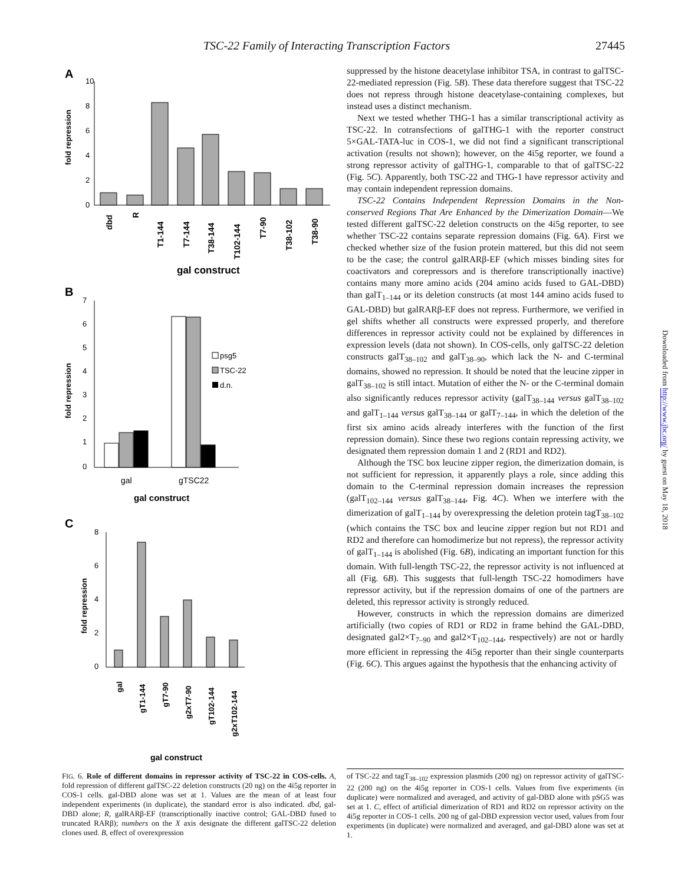TSC-22 Family of Interacting Transcription Factors 27445
A
10
8
6
4
2
0
fold repression
dbd
R
T1-144
T7-144
T38-144
T102-144
T7-90
T38-102
T38-90
gal construct
B
7
6
5
4
3
2
1
0
fold repression
psg5
TSC-22
d.n.
gal
gTSC22
gal construct
C
8
6
4
2
0
fold repression
gal
gT1-144
gT7-90
g2xT7-90
gT102-144
g2xT102-144
gal construct
FIG. 6. Role of different domains in repressor activity of TSC-22 in COS-cells. A, fold repression of different galTSC-22 deletion constructs (20 ng) on the 4i5g reporter in COS-1 cells. gal-DBD alone was set at 1. Values are the mean of at least four independent experiments (in duplicate), the standard error is also indicated. dbd, gal-DBD alone; R, galRARβ-EF (transcriptionally inactive control; GAL-DBD fused to truncated RARβ); numbers on the X axis designate the different galTSC-22 deletion clones used. B, effect of overexpression
suppressed by the histone deacetylase inhibitor TSA, in contrast to galTSC-22-mediated repression (Fig. 5B). These data therefore suggest that TSC-22 does not repress through histone deacetylase-containing complexes, but instead uses a distinct mechanism.
Next we tested whether THG-1 has a similar transcriptional activity as TSC-22. In cotransfections of galTHG-1 with the reporter construct 5×GAL-TATA-luc in COS-1, we did not find a significant transcriptional activation (results not shown); however, on the 4i5g reporter, we found a strong repressor activity of galTHG-1, comparable to that of galTSC-22 (Fig. 5C). Apparently, both TSC-22 and THG-1 have repressor activity and may contain independent repression domains.
TSC-22 Contains Independent Repression Domains in the Non-conserved Regions That Are Enhanced by the Dimerization Domain—We tested different galTSC-22 deletion constructs on the 4i5g reporter, to see whether TSC-22 contains separate repression domains (Fig. 6A). First we checked whether size of the fusion protein mattered, but this did not seem to be the case; the control galRARβ-EF (which misses binding sites for coactivators and corepressors and is therefore transcriptionally inactive) contains many more amino acids (204 amino acids fused to GAL-DBD) than galT<sub>1–144</sub> or its deletion constructs (at most 144 amino acids fused to GAL-DBD) but galRARβ-EF does not repress. Furthermore, we verified in gel shifts whether all constructs were expressed properly, and therefore differences in repressor activity could not be explained by differences in expression levels (data not shown). In COS-cells, only galTSC-22 deletion constructs galT<sub>38–102</sub> and galT<sub>38–90</sub>, which lack the N- and C-terminal domains, showed no repression. It should be noted that the leucine zipper in galT<sub>38–102</sub> is still intact. Mutation of either the N- or the C-terminal domain also significantly reduces repressor activity (galT<sub>38–144</sub> versus galT<sub>38–102</sub> and galT<sub>1–144</sub> versus galT<sub>38–144</sub> or galT<sub>7–144</sub>, in which the deletion of the first six amino acids already interferes with the function of the first repression domain). Since these two regions contain repressing activity, we designated them repression domain 1 and 2 (RD1 and RD2).
Although the TSC box leucine zipper region, the dimerization domain, is not sufficient for repression, it apparently plays a role, since adding this domain to the C-terminal repression domain increases the repression (galT<sub>102–144</sub> versus galT<sub>38–144</sub>, Fig. 4C). When we interfere with the dimerization of galT<sub>1–144</sub> by overexpressing the deletion protein tagT<sub>38–102</sub> (which contains the TSC box and leucine zipper region but not RD1 and RD2 and therefore can homodimerize but not repress), the repressor activity of galT<sub>1–144</sub> is abolished (Fig. 6B), indicating an important function for this domain. With full-length TSC-22, the repressor activity is not influenced at all (Fig. 6B). This suggests that full-length TSC-22 homodimers have repressor activity, but if the repression domains of one of the partners are deleted, this repressor activity is strongly reduced.
However, constructs in which the repression domains are dimerized artificially (two copies of RD1 or RD2 in frame behind the GAL-DBD, designated gal2×T<sub>7–90</sub> and gal2×T<sub>102–144</sub>, respectively) are not or hardly more efficient in repressing the 4i5g reporter than their single counterparts (Fig. 6C). This argues against the hypothesis that the enhancing activity of
of TSC-22 and tagT<sub>38–102</sub> expression plasmids (200 ng) on repressor activity of galTSC-22 (200 ng) on the 4i5g reporter in COS-1 cells. Values from five experiments (in duplicate) were normalized and averaged, and activity of gal-DBD alone with pSG5 was set at 1. C, effect of artificial dimerization of RD1 and RD2 on repressor activity on the 4i5g reporter in COS-1 cells. 200 ng of gal-DBD expression vector used, values from four experiments (in duplicate) were normalized and averaged, and gal-DBD alone was set at 1.
Downloaded from http://www.jbc.org/ by guest on May 18, 2018